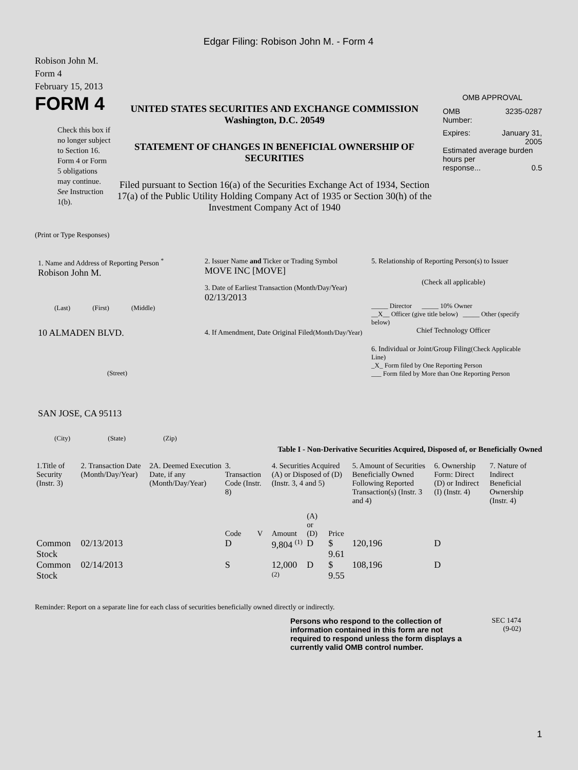Edgar Filing: Robison John M. - Form 4
Robison John M.
Form 4
February 15, 2013
FORM 4
Check this box if no longer subject to Section 16. Form 4 or Form 5 obligations may continue. See Instruction 1(b).
UNITED STATES SECURITIES AND EXCHANGE COMMISSION
Washington, D.C. 20549
STATEMENT OF CHANGES IN BENEFICIAL OWNERSHIP OF SECURITIES
Filed pursuant to Section 16(a) of the Securities Exchange Act of 1934, Section 17(a) of the Public Utility Holding Company Act of 1935 or Section 30(h) of the Investment Company Act of 1940
OMB APPROVAL
OMB
Number: 3235-0287
Expires: January 31,
2005
Estimated average burden hours per
response... 0.5
(Print or Type Responses)
1. Name and Address of Reporting Person <sup>*</sup>
Robison John M.
(Last) (First) (Middle)
10 ALMADEN BLVD.
(Street)
SAN JOSE, CA 95113
(City) (State) (Zip)
2. Issuer Name and Ticker or Trading Symbol
MOVE INC [MOVE]
3. Date of Earliest Transaction (Month/Day/Year)
02/13/2013
4. If Amendment, Date Original Filed(Month/Day/Year)
5. Relationship of Reporting Person(s) to Issuer
(Check all applicable)
_____ Director _____ 10% Owner
__X__ Officer (give title below) _____ Other (specify below)
Chief Technology Officer
6. Individual or Joint/Group Filing(Check Applicable Line)
_X_ Form filed by One Reporting Person
___ Form filed by More than One Reporting Person
Table I - Non-Derivative Securities Acquired, Disposed of, or Beneficially Owned
| 1.Title of Security (Instr. 3) | 2. Transaction Date (Month/Day/Year) | 2A. Deemed Execution Date, if any (Month/Day/Year) | 3. Transaction Code (Instr. 8) | | 4. Securities Acquired (A) or Disposed of (D) (Instr. 3, 4 and 5) | | | 5. Amount of Securities Beneficially Owned Following Reported Transaction(s) (Instr. 3 and 4) | 6. Ownership Form: Direct (D) or Indirect (I) (Instr. 4) | 7. Nature of Indirect Beneficial Ownership (Instr. 4) |
| --- | --- | --- | --- | --- | --- | --- | --- | --- | --- | --- |
| | | | Code | V | Amount | (A) or (D) | Price | | | |
| Common Stock | 02/13/2013 | | D | | 9,804 <sup>(1)</sup> | D | $ 9.61 | 120,196 | D | |
| Common Stock | 02/14/2013 | | S | | 12,000 <sup>(2)</sup> | D | $ 9.55 | 108,196 | D | |
Reminder: Report on a separate line for each class of securities beneficially owned directly or indirectly.
Persons who respond to the collection of information contained in this form are not required to respond unless the form displays a currently valid OMB control number.
SEC 1474
(9-02)
1